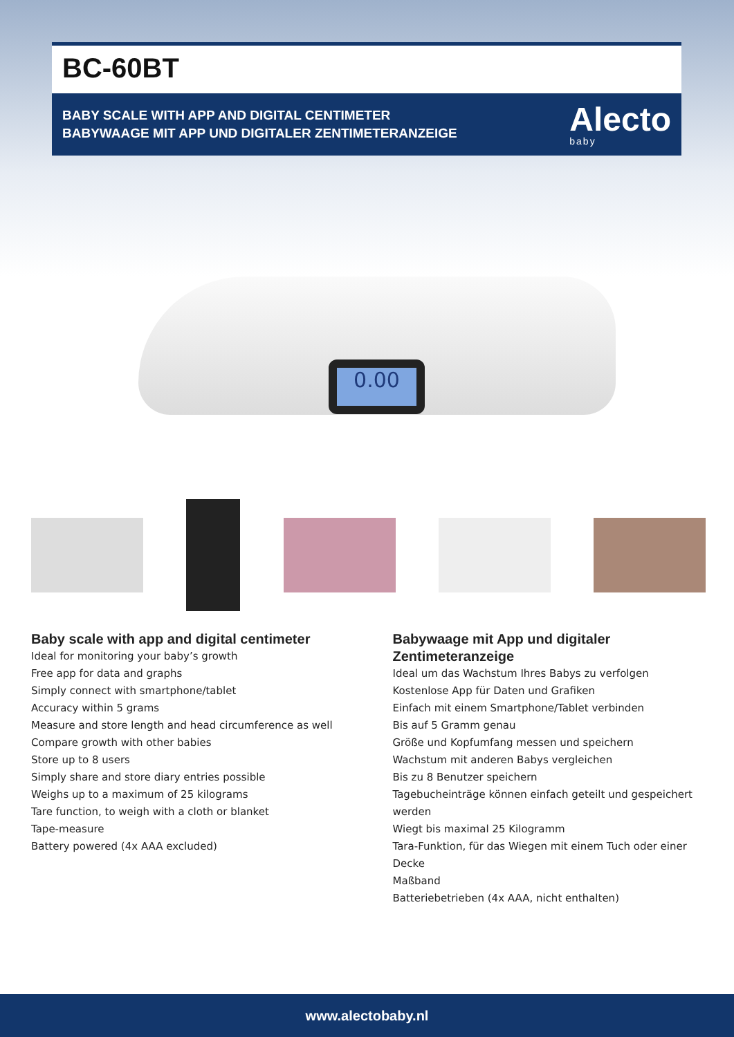BC-60BT
BABY SCALE WITH APP AND DIGITAL CENTIMETER
BABYWAAGE MIT APP UND DIGITALER ZENTIMETERANZEIGE
Alecto
baby
0.00
Baby scale with app and digital centimeter
Ideal for monitoring your baby’s growth
Free app for data and graphs
Simply connect with smartphone/tablet
Accuracy within 5 grams
Measure and store length and head circumference as well
Compare growth with other babies
Store up to 8 users
Simply share and store diary entries possible
Weighs up to a maximum of 25 kilograms
Tare function, to weigh with a cloth or blanket
Tape-measure
Battery powered (4x AAA excluded)
Babywaage mit App und digitaler Zentimeteranzeige
Ideal um das Wachstum Ihres Babys zu verfolgen
Kostenlose App für Daten und Grafiken
Einfach mit einem Smartphone/Tablet verbinden
Bis auf 5 Gramm genau
Größe und Kopfumfang messen und speichern
Wachstum mit anderen Babys vergleichen
Bis zu 8 Benutzer speichern
Tagebucheinträge können einfach geteilt und gespeichert werden
Wiegt bis maximal 25 Kilogramm
Tara-Funktion, für das Wiegen mit einem Tuch oder einer Decke
Maßband
Batteriebetrieben (4x AAA, nicht enthalten)
www.alectobaby.nl